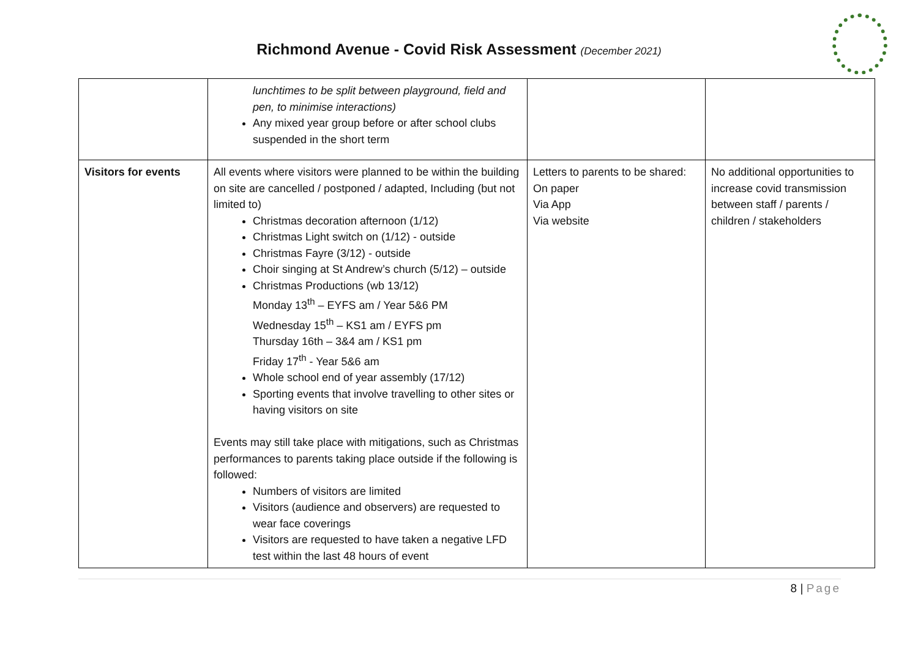Richmond Avenue - Covid Risk Assessment (December 2021)
| | lunchtimes to be split between playground, field and pen, to minimise interactions) Any mixed year group before or after school clubs suspended in the short term | | |
| Visitors for events | All events where visitors were planned to be within the building on site are cancelled / postponed / adapted, Including (but not limited to) Christmas decoration afternoon (1/12) Christmas Light switch on (1/12) - outside Christmas Fayre (3/12) - outside Choir singing at St Andrew’s church (5/12) – outside Christmas Productions (wb 13/12) Monday 13<sup>th</sup> – EYFS am / Year 5&6 PM Wednesday 15<sup>th</sup> – KS1 am / EYFS pm Thursday 16th – 3&4 am / KS1 pm Friday 17<sup>th</sup> - Year 5&6 am Whole school end of year assembly (17/12) Sporting events that involve travelling to other sites or having visitors on site Events may still take place with mitigations, such as Christmas performances to parents taking place outside if the following is followed: Numbers of visitors are limited Visitors (audience and observers) are requested to wear face coverings Visitors are requested to have taken a negative LFD test within the last 48 hours of event | Letters to parents to be shared: On paper Via App Via website | No additional opportunities to increase covid transmission between staff / parents / children / stakeholders |
8 | Page